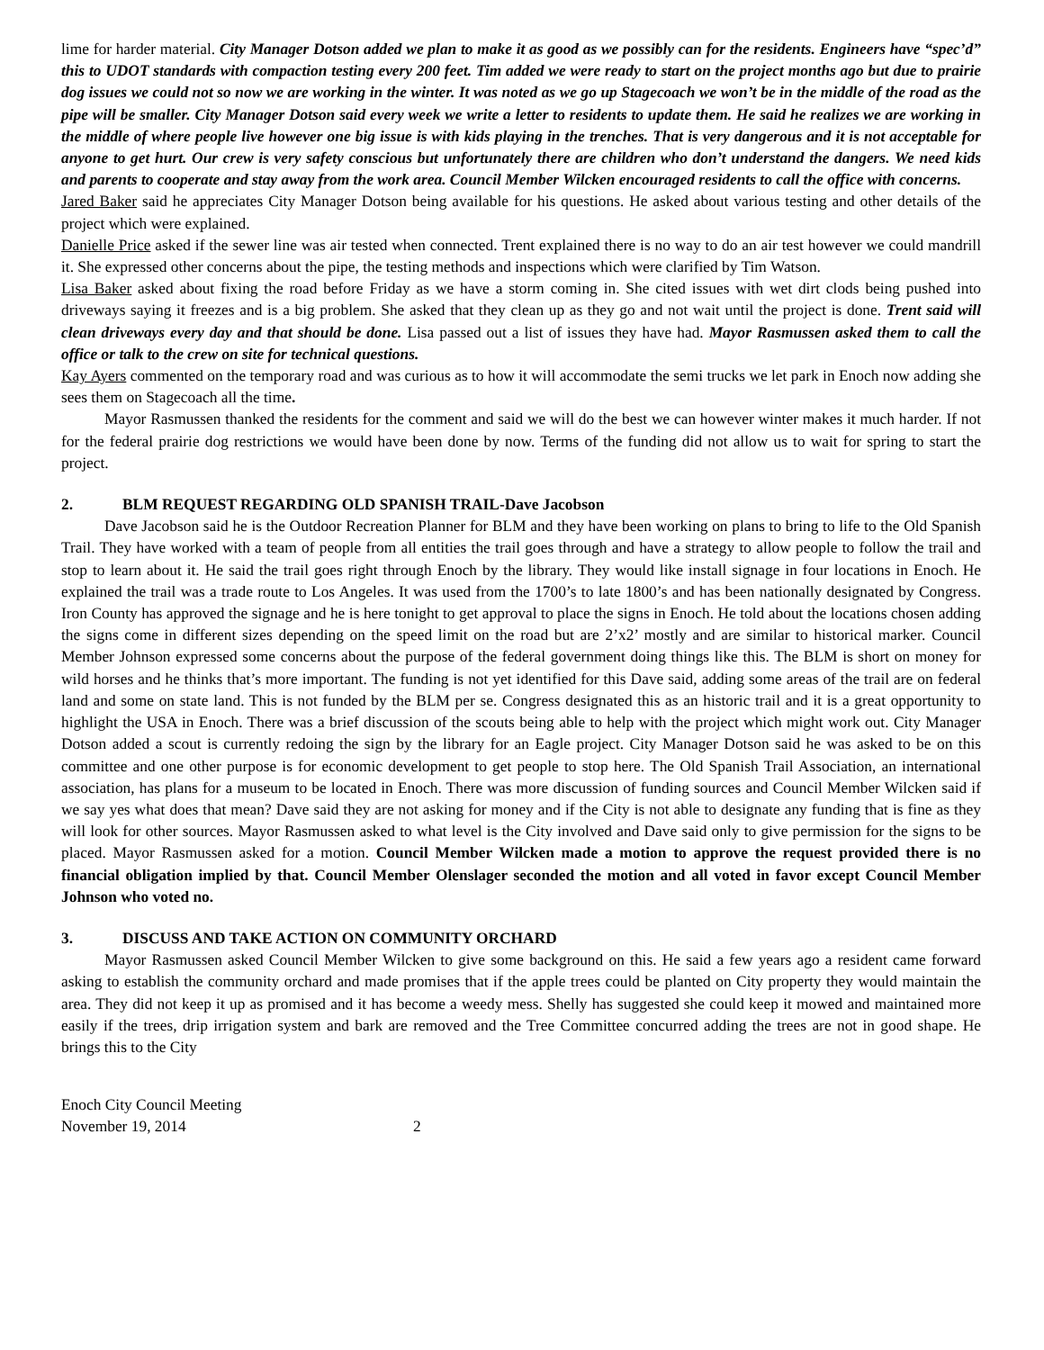lime for harder material. City Manager Dotson added we plan to make it as good as we possibly can for the residents. Engineers have “spec’d” this to UDOT standards with compaction testing every 200 feet. Tim added we were ready to start on the project months ago but due to prairie dog issues we could not so now we are working in the winter. It was noted as we go up Stagecoach we won’t be in the middle of the road as the pipe will be smaller. City Manager Dotson said every week we write a letter to residents to update them. He said he realizes we are working in the middle of where people live however one big issue is with kids playing in the trenches. That is very dangerous and it is not acceptable for anyone to get hurt. Our crew is very safety conscious but unfortunately there are children who don’t understand the dangers. We need kids and parents to cooperate and stay away from the work area. Council Member Wilcken encouraged residents to call the office with concerns.
Jared Baker said he appreciates City Manager Dotson being available for his questions. He asked about various testing and other details of the project which were explained.
Danielle Price asked if the sewer line was air tested when connected. Trent explained there is no way to do an air test however we could mandrill it. She expressed other concerns about the pipe, the testing methods and inspections which were clarified by Tim Watson.
Lisa Baker asked about fixing the road before Friday as we have a storm coming in. She cited issues with wet dirt clods being pushed into driveways saying it freezes and is a big problem. She asked that they clean up as they go and not wait until the project is done. Trent said will clean driveways every day and that should be done. Lisa passed out a list of issues they have had. Mayor Rasmussen asked them to call the office or talk to the crew on site for technical questions.
Kay Ayers commented on the temporary road and was curious as to how it will accommodate the semi trucks we let park in Enoch now adding she sees them on Stagecoach all the time.
Mayor Rasmussen thanked the residents for the comment and said we will do the best we can however winter makes it much harder. If not for the federal prairie dog restrictions we would have been done by now. Terms of the funding did not allow us to wait for spring to start the project.
2. BLM REQUEST REGARDING OLD SPANISH TRAIL-Dave Jacobson
Dave Jacobson said he is the Outdoor Recreation Planner for BLM and they have been working on plans to bring to life to the Old Spanish Trail. They have worked with a team of people from all entities the trail goes through and have a strategy to allow people to follow the trail and stop to learn about it. He said the trail goes right through Enoch by the library. They would like install signage in four locations in Enoch. He explained the trail was a trade route to Los Angeles. It was used from the 1700’s to late 1800’s and has been nationally designated by Congress. Iron County has approved the signage and he is here tonight to get approval to place the signs in Enoch. He told about the locations chosen adding the signs come in different sizes depending on the speed limit on the road but are 2’x2’ mostly and are similar to historical marker. Council Member Johnson expressed some concerns about the purpose of the federal government doing things like this. The BLM is short on money for wild horses and he thinks that’s more important. The funding is not yet identified for this Dave said, adding some areas of the trail are on federal land and some on state land. This is not funded by the BLM per se. Congress designated this as an historic trail and it is a great opportunity to highlight the USA in Enoch. There was a brief discussion of the scouts being able to help with the project which might work out. City Manager Dotson added a scout is currently redoing the sign by the library for an Eagle project. City Manager Dotson said he was asked to be on this committee and one other purpose is for economic development to get people to stop here. The Old Spanish Trail Association, an international association, has plans for a museum to be located in Enoch. There was more discussion of funding sources and Council Member Wilcken said if we say yes what does that mean? Dave said they are not asking for money and if the City is not able to designate any funding that is fine as they will look for other sources. Mayor Rasmussen asked to what level is the City involved and Dave said only to give permission for the signs to be placed. Mayor Rasmussen asked for a motion. Council Member Wilcken made a motion to approve the request provided there is no financial obligation implied by that. Council Member Olenslager seconded the motion and all voted in favor except Council Member Johnson who voted no.
3. DISCUSS AND TAKE ACTION ON COMMUNITY ORCHARD
Mayor Rasmussen asked Council Member Wilcken to give some background on this. He said a few years ago a resident came forward asking to establish the community orchard and made promises that if the apple trees could be planted on City property they would maintain the area. They did not keep it up as promised and it has become a weedy mess. Shelly has suggested she could keep it mowed and maintained more easily if the trees, drip irrigation system and bark are removed and the Tree Committee concurred adding the trees are not in good shape. He brings this to the City
Enoch City Council Meeting
November 19, 2014 2